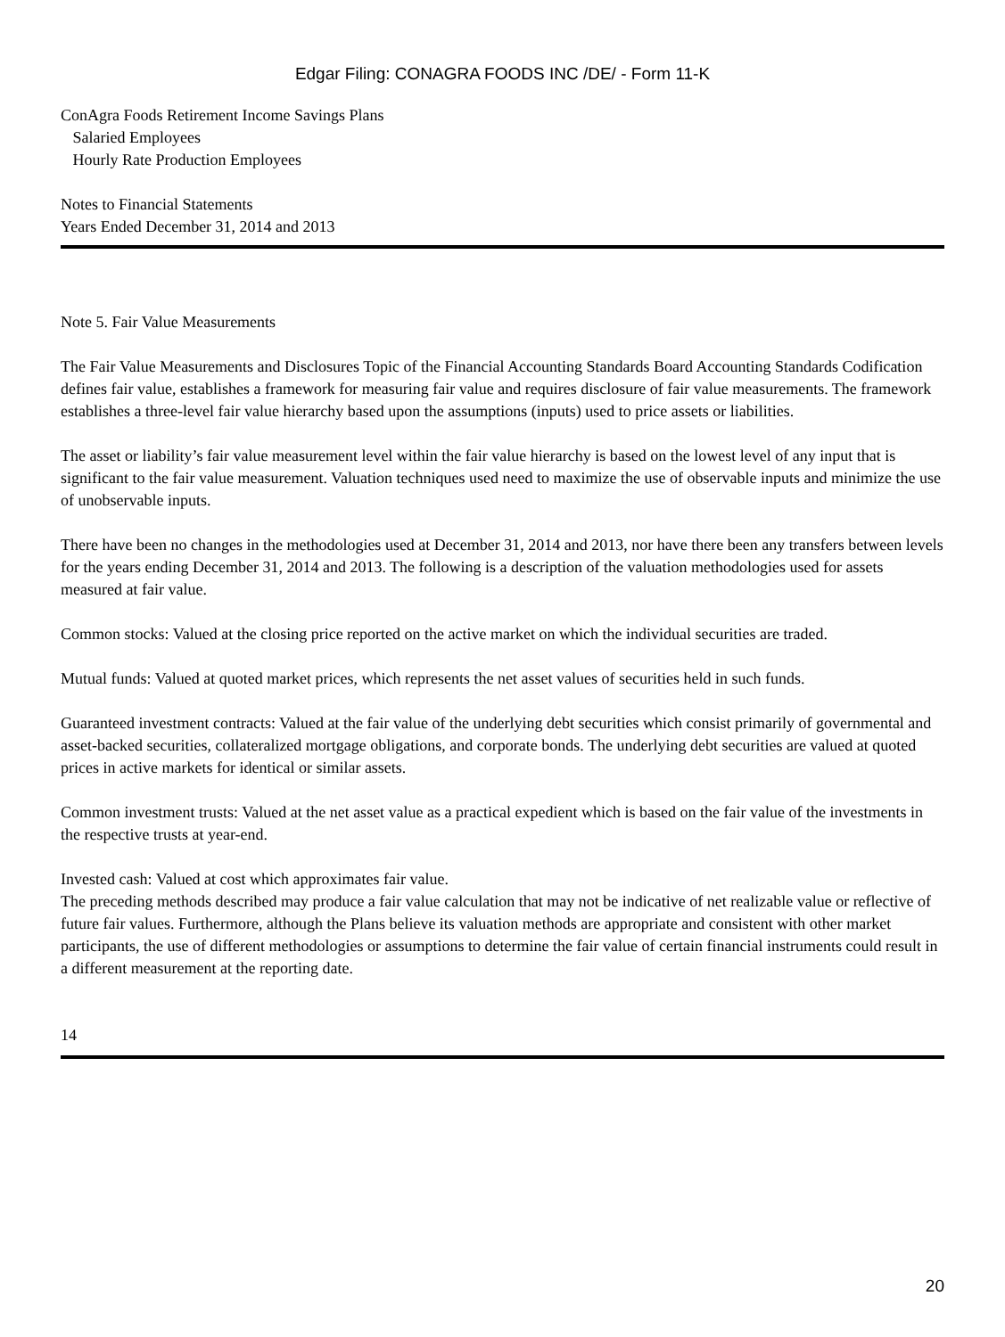Edgar Filing: CONAGRA FOODS INC /DE/ - Form 11-K
ConAgra Foods Retirement Income Savings Plans
Salaried Employees
Hourly Rate Production Employees
Notes to Financial Statements
Years Ended December 31, 2014 and 2013
Note 5. Fair Value Measurements
The Fair Value Measurements and Disclosures Topic of the Financial Accounting Standards Board Accounting Standards Codification defines fair value, establishes a framework for measuring fair value and requires disclosure of fair value measurements. The framework establishes a three-level fair value hierarchy based upon the assumptions (inputs) used to price assets or liabilities.
The asset or liability’s fair value measurement level within the fair value hierarchy is based on the lowest level of any input that is significant to the fair value measurement. Valuation techniques used need to maximize the use of observable inputs and minimize the use of unobservable inputs.
There have been no changes in the methodologies used at December 31, 2014 and 2013, nor have there been any transfers between levels for the years ending December 31, 2014 and 2013. The following is a description of the valuation methodologies used for assets measured at fair value.
Common stocks: Valued at the closing price reported on the active market on which the individual securities are traded.
Mutual funds: Valued at quoted market prices, which represents the net asset values of securities held in such funds.
Guaranteed investment contracts: Valued at the fair value of the underlying debt securities which consist primarily of governmental and asset-backed securities, collateralized mortgage obligations, and corporate bonds. The underlying debt securities are valued at quoted prices in active markets for identical or similar assets.
Common investment trusts: Valued at the net asset value as a practical expedient which is based on the fair value of the investments in the respective trusts at year-end.
Invested cash: Valued at cost which approximates fair value.
The preceding methods described may produce a fair value calculation that may not be indicative of net realizable value or reflective of future fair values. Furthermore, although the Plans believe its valuation methods are appropriate and consistent with other market participants, the use of different methodologies or assumptions to determine the fair value of certain financial instruments could result in a different measurement at the reporting date.
14
20